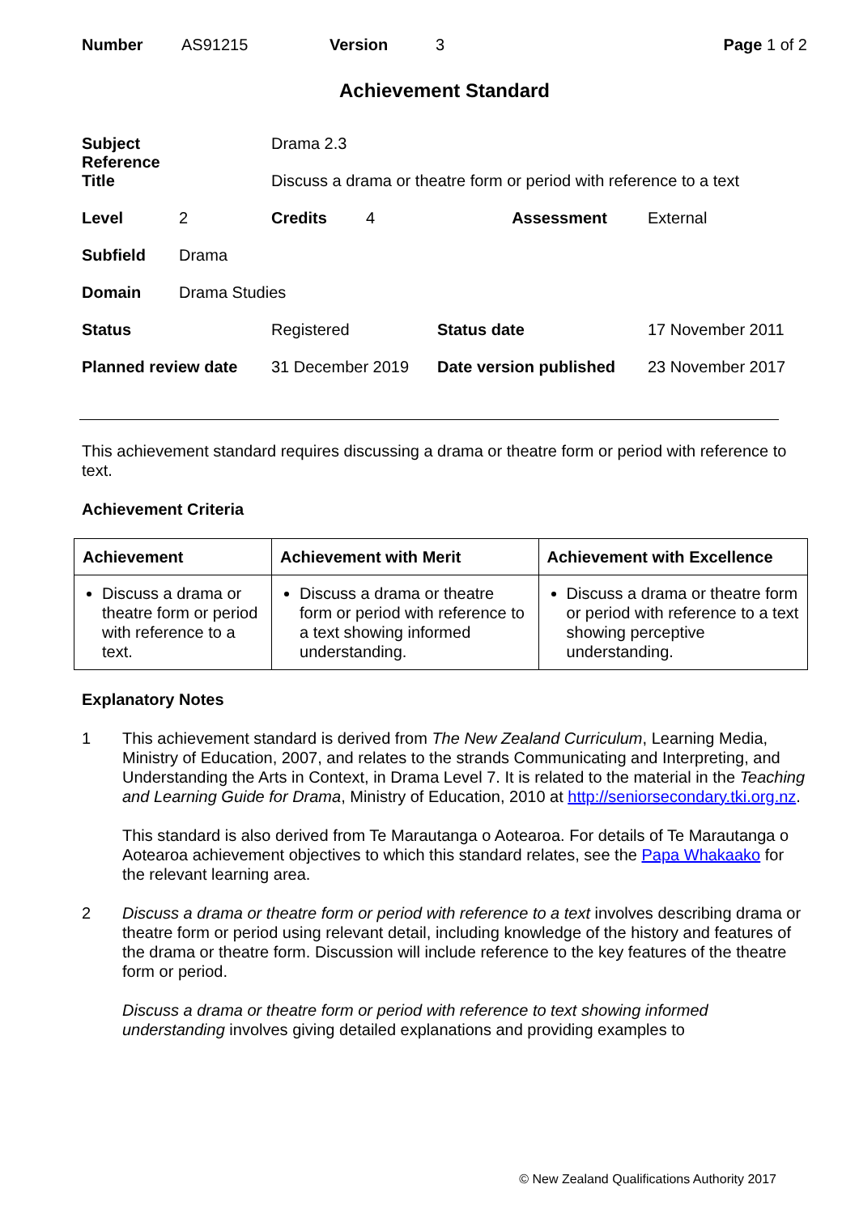| Number | AS91215 | Version | 3 | Page 1 of 2 |
Achievement Standard
| Subject Reference | | Drama 2.3 | | | |
| Title | | Discuss a drama or theatre form or period with reference to a text | | | |
| Level | 2 | Credits | 4 | Assessment | External |
| Subfield | Drama | | | | |
| Domain | Drama Studies | | | | |
| Status | | Registered | | Status date | 17 November 2011 |
| Planned review date | | 31 December 2019 | | Date version published | 23 November 2017 |
This achievement standard requires discussing a drama or theatre form or period with reference to text.
Achievement Criteria
| Achievement | Achievement with Merit | Achievement with Excellence |
| --- | --- | --- |
| Discuss a drama or theatre form or period with reference to a text. | Discuss a drama or theatre form or period with reference to a text showing informed understanding. | Discuss a drama or theatre form or period with reference to a text showing perceptive understanding. |
Explanatory Notes
1
This achievement standard is derived from The New Zealand Curriculum, Learning Media, Ministry of Education, 2007, and relates to the strands Communicating and Interpreting, and Understanding the Arts in Context, in Drama Level 7. It is related to the material in the Teaching and Learning Guide for Drama, Ministry of Education, 2010 at http://seniorsecondary.tki.org.nz.
This standard is also derived from Te Marautanga o Aotearoa. For details of Te Marautanga o Aotearoa achievement objectives to which this standard relates, see the Papa Whakaako for the relevant learning area.
2
Discuss a drama or theatre form or period with reference to a text involves describing drama or theatre form or period using relevant detail, including knowledge of the history and features of the drama or theatre form. Discussion will include reference to the key features of the theatre form or period.
Discuss a drama or theatre form or period with reference to text showing informed understanding involves giving detailed explanations and providing examples to
© New Zealand Qualifications Authority 2017